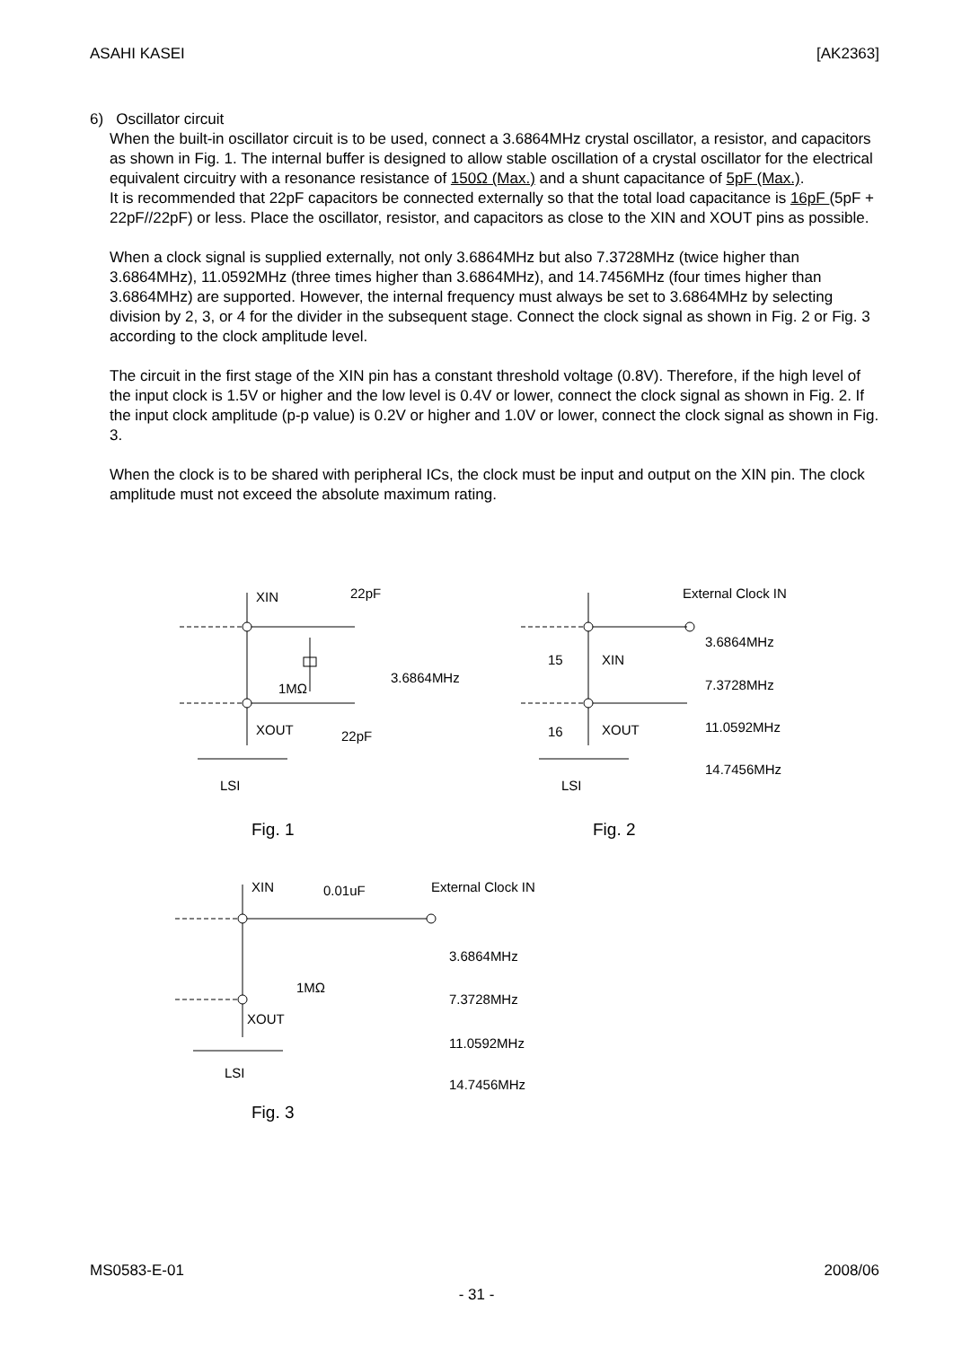ASAHI KASEI [AK2363]
6) Oscillator circuit
When the built-in oscillator circuit is to be used, connect a 3.6864MHz crystal oscillator, a resistor, and capacitors as shown in Fig. 1. The internal buffer is designed to allow stable oscillation of a crystal oscillator for the electrical equivalent circuitry with a resonance resistance of 150Ω (Max.) and a shunt capacitance of 5pF (Max.).
It is recommended that 22pF capacitors be connected externally so that the total load capacitance is 16pF (5pF + 22pF//22pF) or less. Place the oscillator, resistor, and capacitors as close to the XIN and XOUT pins as possible.
When a clock signal is supplied externally, not only 3.6864MHz but also 7.3728MHz (twice higher than 3.6864MHz), 11.0592MHz (three times higher than 3.6864MHz), and 14.7456MHz (four times higher than 3.6864MHz) are supported. However, the internal frequency must always be set to 3.6864MHz by selecting division by 2, 3, or 4 for the divider in the subsequent stage. Connect the clock signal as shown in Fig. 2 or Fig. 3 according to the clock amplitude level.
The circuit in the first stage of the XIN pin has a constant threshold voltage (0.8V). Therefore, if the high level of the input clock is 1.5V or higher and the low level is 0.4V or lower, connect the clock signal as shown in Fig. 2. If the input clock amplitude (p-p value) is 0.2V or higher and 1.0V or lower, connect the clock signal as shown in Fig. 3.
When the clock is to be shared with peripheral ICs, the clock must be input and output on the XIN pin. The clock amplitude must not exceed the absolute maximum rating.
XIN
22pF
1MΩ
3.6864MHz
XOUT
22pF
LSI
Fig. 1
External Clock IN
3.6864MHz
15
XIN
7.3728MHz
16
XOUT
11.0592MHz
LSI
14.7456MHz
Fig. 2
XIN
0.01uF
External Clock IN
3.6864MHz
1MΩ
7.3728MHz
XOUT
11.0592MHz
LSI
14.7456MHz
Fig. 3
MS0583-E-01 2008/06
- 31 -